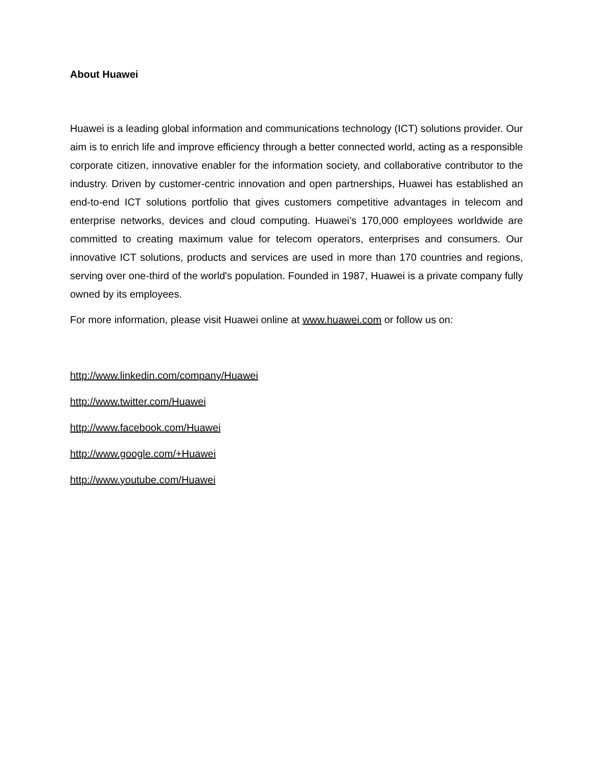About Huawei
Huawei is a leading global information and communications technology (ICT) solutions provider. Our aim is to enrich life and improve efficiency through a better connected world, acting as a responsible corporate citizen, innovative enabler for the information society, and collaborative contributor to the industry. Driven by customer-centric innovation and open partnerships, Huawei has established an end-to-end ICT solutions portfolio that gives customers competitive advantages in telecom and enterprise networks, devices and cloud computing. Huawei’s 170,000 employees worldwide are committed to creating maximum value for telecom operators, enterprises and consumers. Our innovative ICT solutions, products and services are used in more than 170 countries and regions, serving over one-third of the world's population. Founded in 1987, Huawei is a private company fully owned by its employees.
For more information, please visit Huawei online at www.huawei.com or follow us on:
http://www.linkedin.com/company/Huawei
http://www.twitter.com/Huawei
http://www.facebook.com/Huawei
http://www.google.com/+Huawei
http://www.youtube.com/Huawei